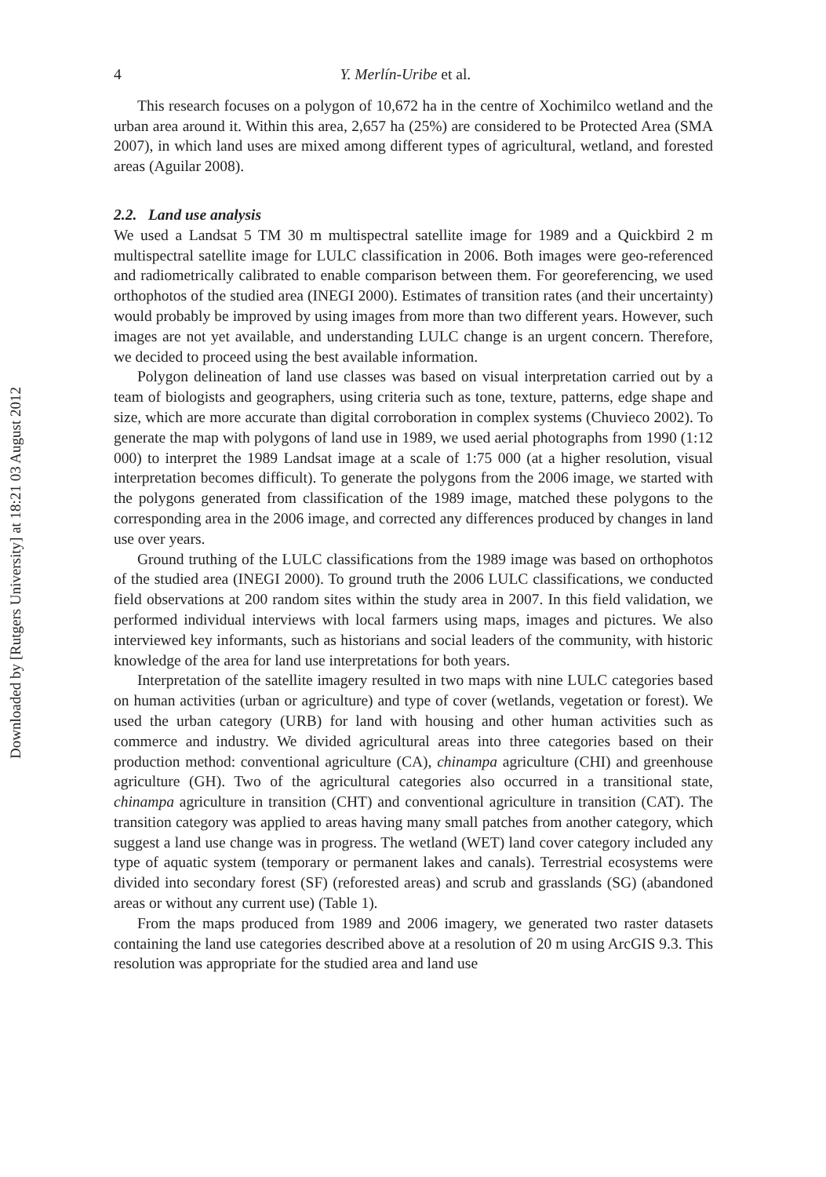Downloaded by [Rutgers University] at 18:21 03 August 2012
4 Y. Merlín-Uribe et al.
This research focuses on a polygon of 10,672 ha in the centre of Xochimilco wetland and the urban area around it. Within this area, 2,657 ha (25%) are considered to be Protected Area (SMA 2007), in which land uses are mixed among different types of agricultural, wetland, and forested areas (Aguilar 2008).
2.2. Land use analysis
We used a Landsat 5 TM 30 m multispectral satellite image for 1989 and a Quickbird 2 m multispectral satellite image for LULC classification in 2006. Both images were geo-referenced and radiometrically calibrated to enable comparison between them. For georeferencing, we used orthophotos of the studied area (INEGI 2000). Estimates of transition rates (and their uncertainty) would probably be improved by using images from more than two different years. However, such images are not yet available, and understanding LULC change is an urgent concern. Therefore, we decided to proceed using the best available information.
Polygon delineation of land use classes was based on visual interpretation carried out by a team of biologists and geographers, using criteria such as tone, texture, patterns, edge shape and size, which are more accurate than digital corroboration in complex systems (Chuvieco 2002). To generate the map with polygons of land use in 1989, we used aerial photographs from 1990 (1:12 000) to interpret the 1989 Landsat image at a scale of 1:75 000 (at a higher resolution, visual interpretation becomes difficult). To generate the polygons from the 2006 image, we started with the polygons generated from classification of the 1989 image, matched these polygons to the corresponding area in the 2006 image, and corrected any differences produced by changes in land use over years.
Ground truthing of the LULC classifications from the 1989 image was based on orthophotos of the studied area (INEGI 2000). To ground truth the 2006 LULC classifications, we conducted field observations at 200 random sites within the study area in 2007. In this field validation, we performed individual interviews with local farmers using maps, images and pictures. We also interviewed key informants, such as historians and social leaders of the community, with historic knowledge of the area for land use interpretations for both years.
Interpretation of the satellite imagery resulted in two maps with nine LULC categories based on human activities (urban or agriculture) and type of cover (wetlands, vegetation or forest). We used the urban category (URB) for land with housing and other human activities such as commerce and industry. We divided agricultural areas into three categories based on their production method: conventional agriculture (CA), chinampa agriculture (CHI) and greenhouse agriculture (GH). Two of the agricultural categories also occurred in a transitional state, chinampa agriculture in transition (CHT) and conventional agriculture in transition (CAT). The transition category was applied to areas having many small patches from another category, which suggest a land use change was in progress. The wetland (WET) land cover category included any type of aquatic system (temporary or permanent lakes and canals). Terrestrial ecosystems were divided into secondary forest (SF) (reforested areas) and scrub and grasslands (SG) (abandoned areas or without any current use) (Table 1).
From the maps produced from 1989 and 2006 imagery, we generated two raster datasets containing the land use categories described above at a resolution of 20 m using ArcGIS 9.3. This resolution was appropriate for the studied area and land use